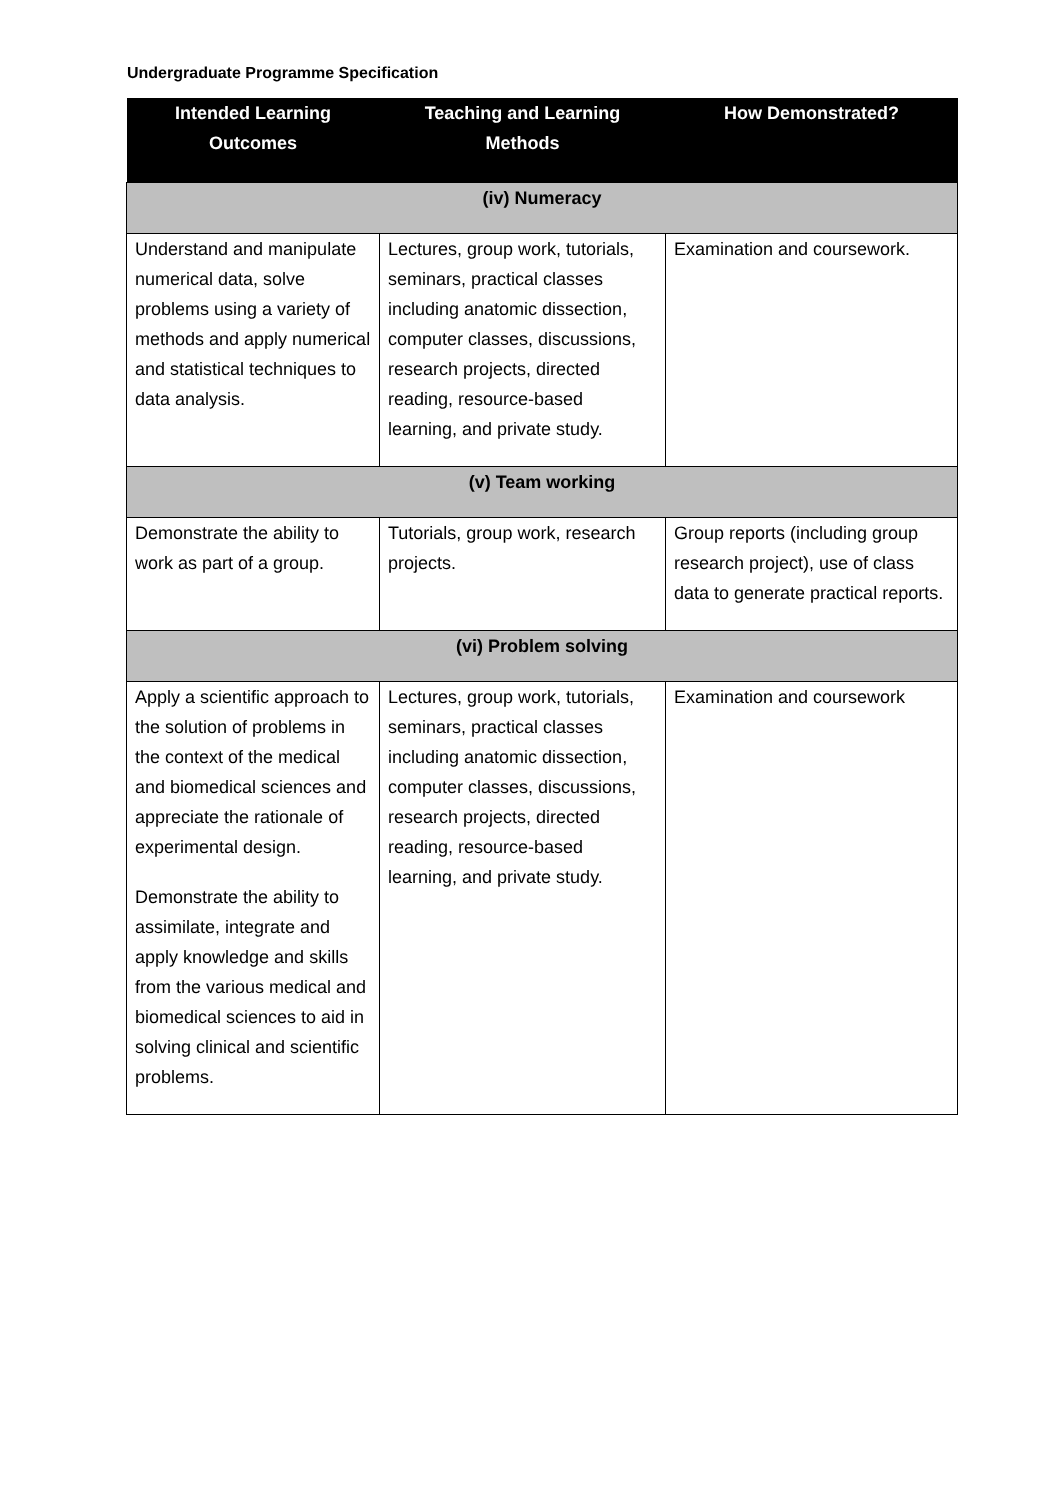Undergraduate Programme Specification
| Intended Learning Outcomes | Teaching and Learning Methods | How Demonstrated? |
| --- | --- | --- |
| (iv) Numeracy | | |
| Understand and manipulate numerical data, solve problems using a variety of methods and apply numerical and statistical techniques to data analysis. | Lectures, group work, tutorials, seminars, practical classes including anatomic dissection, computer classes, discussions, research projects, directed reading, resource-based learning, and private study. | Examination and coursework. |
| (v) Team working | | |
| Demonstrate the ability to work as part of a group. | Tutorials, group work, research projects. | Group reports (including group research project), use of class data to generate practical reports. |
| (vi) Problem solving | | |
| Apply a scientific approach to the solution of problems in the context of the medical and biomedical sciences and appreciate the rationale of experimental design. Demonstrate the ability to assimilate, integrate and apply knowledge and skills from the various medical and biomedical sciences to aid in solving clinical and scientific problems. | Lectures, group work, tutorials, seminars, practical classes including anatomic dissection, computer classes, discussions, research projects, directed reading, resource-based learning, and private study. | Examination and coursework |